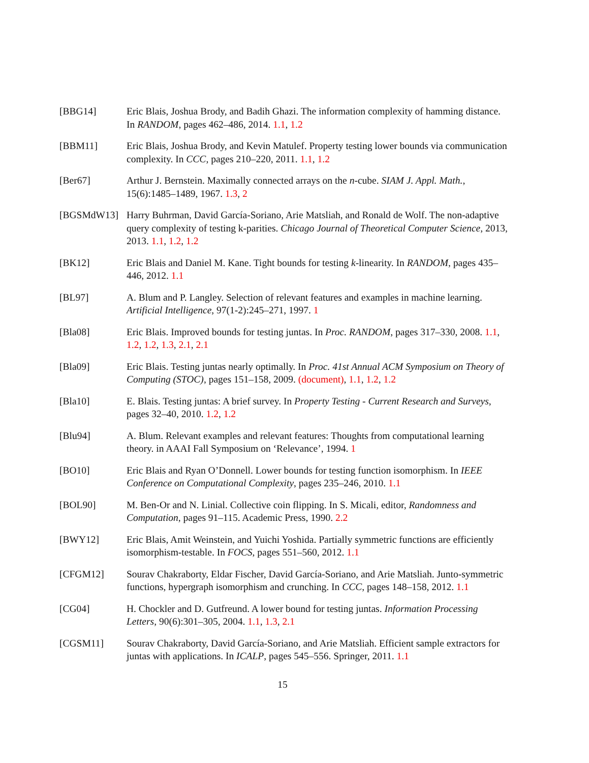[BBG14] Eric Blais, Joshua Brody, and Badih Ghazi. The information complexity of hamming distance. In RANDOM, pages 462–486, 2014. 1.1, 1.2
[BBM11] Eric Blais, Joshua Brody, and Kevin Matulef. Property testing lower bounds via communication complexity. In CCC, pages 210–220, 2011. 1.1, 1.2
[Ber67] Arthur J. Bernstein. Maximally connected arrays on the n-cube. SIAM J. Appl. Math., 15(6):1485–1489, 1967. 1.3, 2
[BGSMdW13] Harry Buhrman, David García-Soriano, Arie Matsliah, and Ronald de Wolf. The non-adaptive query complexity of testing k-parities. Chicago Journal of Theoretical Computer Science, 2013, 2013. 1.1, 1.2, 1.2
[BK12] Eric Blais and Daniel M. Kane. Tight bounds for testing k-linearity. In RANDOM, pages 435–446, 2012. 1.1
[BL97] A. Blum and P. Langley. Selection of relevant features and examples in machine learning. Artificial Intelligence, 97(1-2):245–271, 1997. 1
[Bla08] Eric Blais. Improved bounds for testing juntas. In Proc. RANDOM, pages 317–330, 2008. 1.1, 1.2, 1.2, 1.3, 2.1, 2.1
[Bla09] Eric Blais. Testing juntas nearly optimally. In Proc. 41st Annual ACM Symposium on Theory of Computing (STOC), pages 151–158, 2009. (document), 1.1, 1.2, 1.2
[Bla10] E. Blais. Testing juntas: A brief survey. In Property Testing - Current Research and Surveys, pages 32–40, 2010. 1.2, 1.2
[Blu94] A. Blum. Relevant examples and relevant features: Thoughts from computational learning theory. in AAAI Fall Symposium on ‘Relevance’, 1994. 1
[BO10] Eric Blais and Ryan O’Donnell. Lower bounds for testing function isomorphism. In IEEE Conference on Computational Complexity, pages 235–246, 2010. 1.1
[BOL90] M. Ben-Or and N. Linial. Collective coin flipping. In S. Micali, editor, Randomness and Computation, pages 91–115. Academic Press, 1990. 2.2
[BWY12] Eric Blais, Amit Weinstein, and Yuichi Yoshida. Partially symmetric functions are efficiently isomorphism-testable. In FOCS, pages 551–560, 2012. 1.1
[CFGM12] Sourav Chakraborty, Eldar Fischer, David García-Soriano, and Arie Matsliah. Junto-symmetric functions, hypergraph isomorphism and crunching. In CCC, pages 148–158, 2012. 1.1
[CG04] H. Chockler and D. Gutfreund. A lower bound for testing juntas. Information Processing Letters, 90(6):301–305, 2004. 1.1, 1.3, 2.1
[CGSM11] Sourav Chakraborty, David García-Soriano, and Arie Matsliah. Efficient sample extractors for juntas with applications. In ICALP, pages 545–556. Springer, 2011. 1.1
15